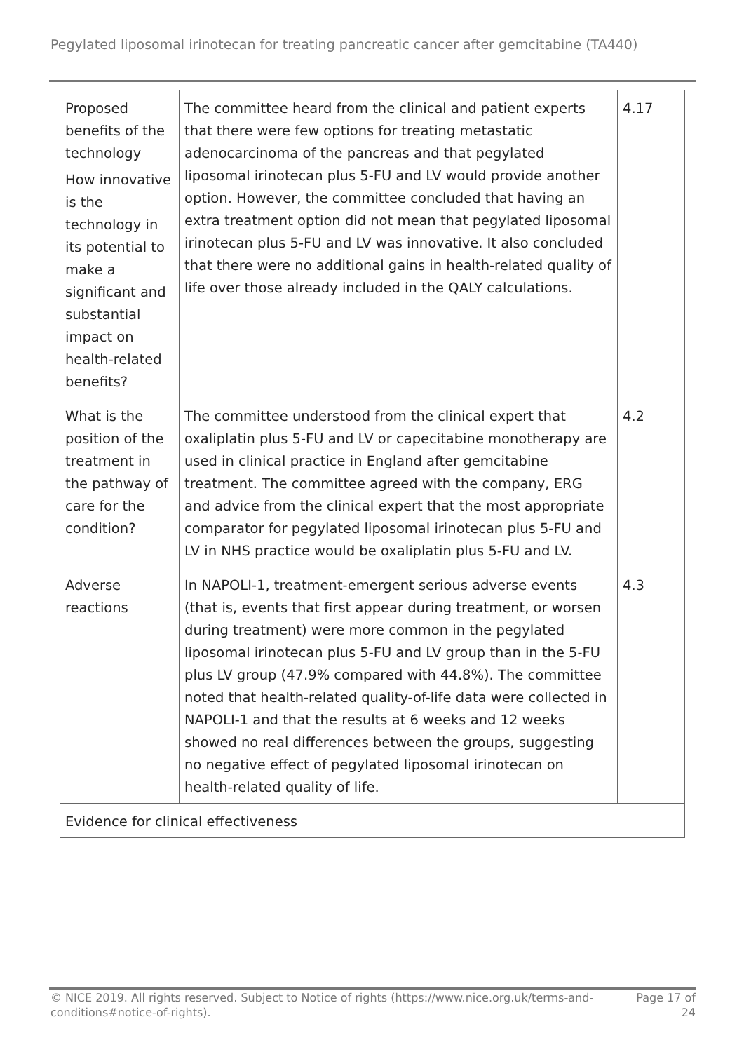Pegylated liposomal irinotecan for treating pancreatic cancer after gemcitabine (TA440)
| Proposed benefits of the technology How innovative is the technology in its potential to make a significant and substantial impact on health-related benefits? | The committee heard from the clinical and patient experts that there were few options for treating metastatic adenocarcinoma of the pancreas and that pegylated liposomal irinotecan plus 5-FU and LV would provide another option. However, the committee concluded that having an extra treatment option did not mean that pegylated liposomal irinotecan plus 5-FU and LV was innovative. It also concluded that there were no additional gains in health-related quality of life over those already included in the QALY calculations. | 4.17 |
| What is the position of the treatment in the pathway of care for the condition? | The committee understood from the clinical expert that oxaliplatin plus 5-FU and LV or capecitabine monotherapy are used in clinical practice in England after gemcitabine treatment. The committee agreed with the company, ERG and advice from the clinical expert that the most appropriate comparator for pegylated liposomal irinotecan plus 5-FU and LV in NHS practice would be oxaliplatin plus 5-FU and LV. | 4.2 |
| Adverse reactions | In NAPOLI-1, treatment-emergent serious adverse events (that is, events that first appear during treatment, or worsen during treatment) were more common in the pegylated liposomal irinotecan plus 5-FU and LV group than in the 5-FU plus LV group (47.9% compared with 44.8%). The committee noted that health-related quality-of-life data were collected in NAPOLI-1 and that the results at 6 weeks and 12 weeks showed no real differences between the groups, suggesting no negative effect of pegylated liposomal irinotecan on health-related quality of life. | 4.3 |
| Evidence for clinical effectiveness | | |
© NICE 2019. All rights reserved. Subject to Notice of rights (https://www.nice.org.uk/terms-and-
conditions#notice-of-rights).
Page 17 of
24